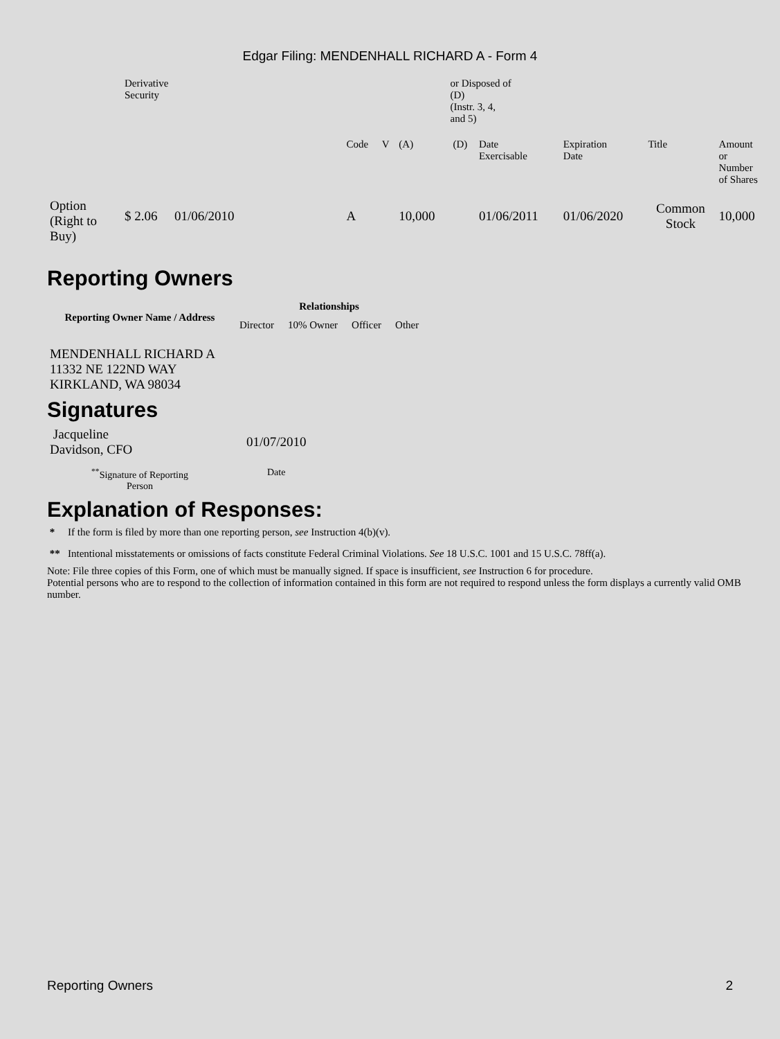Edgar Filing: MENDENHALL RICHARD A - Form 4
| | Derivative Security | | | | | | or Disposed of (D) (Instr. 3, 4, and 5) | | | | |
| | | | | Code | V | (A) | (D) | Date Exercisable | Expiration Date | Title | Amount or Number of Shares |
| Option (Right to Buy) | $ 2.06 | 01/06/2010 | | A | | 10,000 | | 01/06/2011 | 01/06/2020 | Common Stock | 10,000 |
Reporting Owners
| Reporting Owner Name / Address | Relationships | | | |
| --- | --- | --- | --- | --- |
| | Director | 10% Owner | Officer | Other |
| MENDENHALL RICHARD A 11332 NE 122ND WAY KIRKLAND, WA 98034 | | | | |
Signatures
| Jacqueline Davidson, CFO | 01/07/2010 |
| <sup>**</sup> Signature of Reporting Person | Date |
Explanation of Responses:
* If the form is filed by more than one reporting person, see Instruction 4(b)(v).
** Intentional misstatements or omissions of facts constitute Federal Criminal Violations. See 18 U.S.C. 1001 and 15 U.S.C. 78ff(a).
Note: File three copies of this Form, one of which must be manually signed. If space is insufficient, see Instruction 6 for procedure.
Potential persons who are to respond to the collection of information contained in this form are not required to respond unless the form displays a currently valid OMB number.
Reporting Owners 2